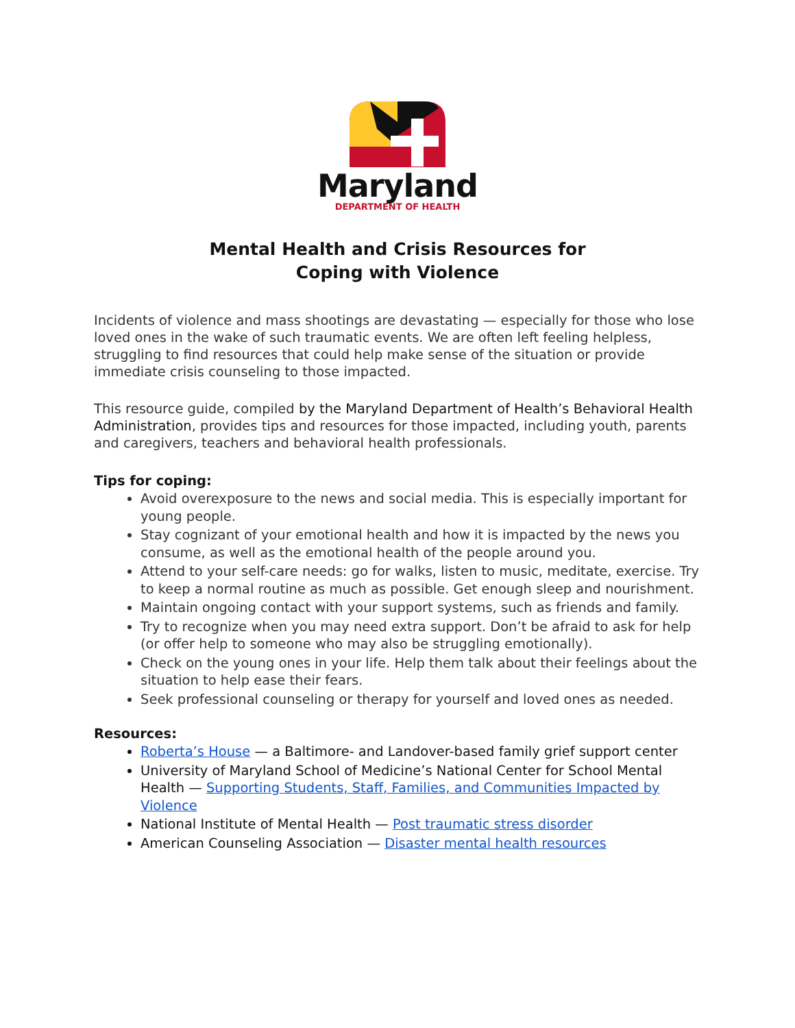Maryland
DEPARTMENT OF HEALTH
Mental Health and Crisis Resources for
Coping with Violence
Incidents of violence and mass shootings are devastating — especially for those who lose loved ones in the wake of such traumatic events. We are often left feeling helpless, struggling to find resources that could help make sense of the situation or provide immediate crisis counseling to those impacted.
This resource guide, compiled by the Maryland Department of Health’s Behavioral Health Administration, provides tips and resources for those impacted, including youth, parents and caregivers, teachers and behavioral health professionals.
Tips for coping:
Avoid overexposure to the news and social media. This is especially important for young people.
Stay cognizant of your emotional health and how it is impacted by the news you consume, as well as the emotional health of the people around you.
Attend to your self-care needs: go for walks, listen to music, meditate, exercise. Try to keep a normal routine as much as possible. Get enough sleep and nourishment.
Maintain ongoing contact with your support systems, such as friends and family.
Try to recognize when you may need extra support. Don’t be afraid to ask for help (or offer help to someone who may also be struggling emotionally).
Check on the young ones in your life. Help them talk about their feelings about the situation to help ease their fears.
Seek professional counseling or therapy for yourself and loved ones as needed.
Resources:
Roberta’s House — a Baltimore- and Landover-based family grief support center
University of Maryland School of Medicine’s National Center for School Mental Health — Supporting Students, Staff, Families, and Communities Impacted by Violence
National Institute of Mental Health — Post traumatic stress disorder
American Counseling Association — Disaster mental health resources